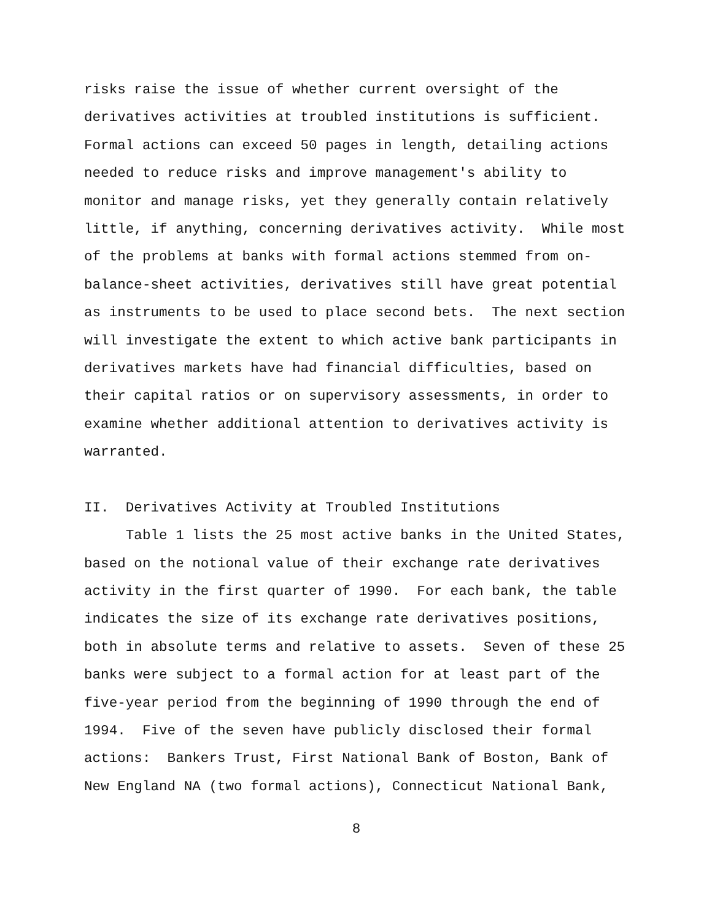risks raise the issue of whether current oversight of the derivatives activities at troubled institutions is sufficient. Formal actions can exceed 50 pages in length, detailing actions needed to reduce risks and improve management's ability to monitor and manage risks, yet they generally contain relatively little, if anything, concerning derivatives activity. While most of the problems at banks with formal actions stemmed from on- balance-sheet activities, derivatives still have great potential as instruments to be used to place second bets. The next section will investigate the extent to which active bank participants in derivatives markets have had financial difficulties, based on their capital ratios or on supervisory assessments, in order to examine whether additional attention to derivatives activity is warranted.
II. Derivatives Activity at Troubled Institutions
Table 1 lists the 25 most active banks in the United States, based on the notional value of their exchange rate derivatives activity in the first quarter of 1990. For each bank, the table indicates the size of its exchange rate derivatives positions, both in absolute terms and relative to assets. Seven of these 25 banks were subject to a formal action for at least part of the five-year period from the beginning of 1990 through the end of 1994. Five of the seven have publicly disclosed their formal actions: Bankers Trust, First National Bank of Boston, Bank of New England NA (two formal actions), Connecticut National Bank,
8